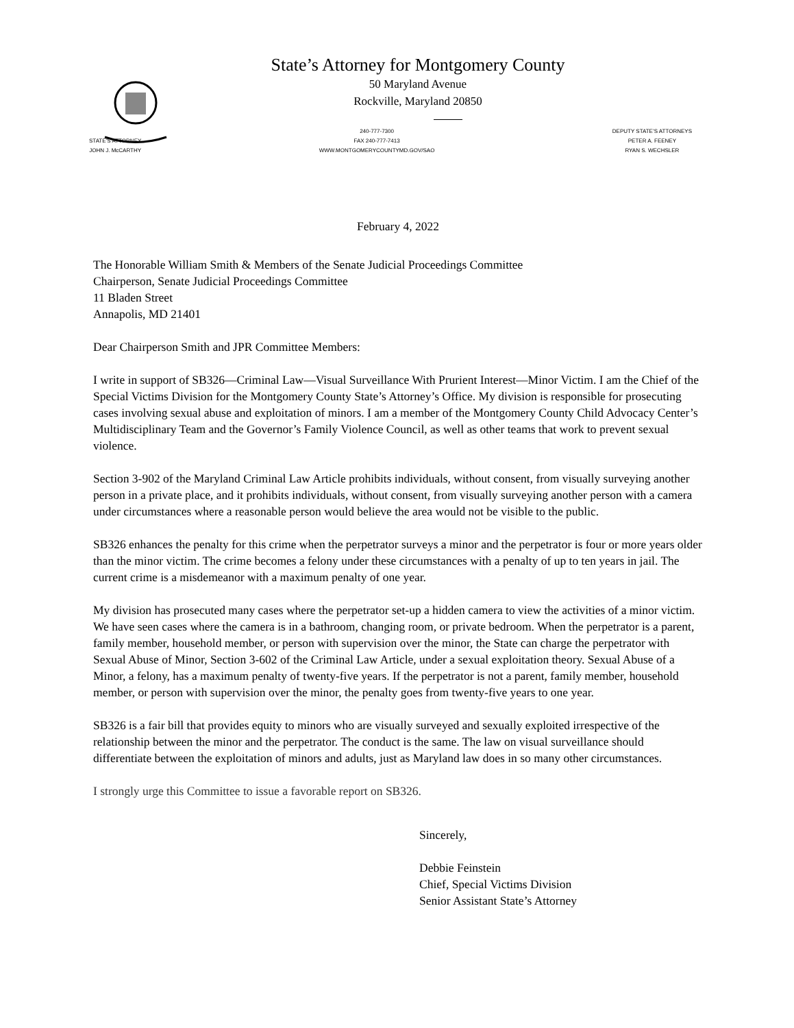State’s Attorney for Montgomery County
50 Maryland Avenue
Rockville, Maryland 20850
STATE’S ATTORNEY
JOHN J. McCARTHY
240-777-7300
FAX 240-777-7413
WWW.MONTGOMERYCOUNTYMD.GOV/SAO
DEPUTY STATE’S ATTORNEYS
PETER A. FEENEY
RYAN S. WECHSLER
February 4, 2022
The Honorable William Smith & Members of the Senate Judicial Proceedings Committee
Chairperson, Senate Judicial Proceedings Committee
11 Bladen Street
Annapolis, MD 21401
Dear Chairperson Smith and JPR Committee Members:
I write in support of SB326—Criminal Law—Visual Surveillance With Prurient Interest—Minor Victim. I am the Chief of the Special Victims Division for the Montgomery County State’s Attorney’s Office. My division is responsible for prosecuting cases involving sexual abuse and exploitation of minors. I am a member of the Montgomery County Child Advocacy Center’s Multidisciplinary Team and the Governor’s Family Violence Council, as well as other teams that work to prevent sexual violence.
Section 3-902 of the Maryland Criminal Law Article prohibits individuals, without consent, from visually surveying another person in a private place, and it prohibits individuals, without consent, from visually surveying another person with a camera under circumstances where a reasonable person would believe the area would not be visible to the public.
SB326 enhances the penalty for this crime when the perpetrator surveys a minor and the perpetrator is four or more years older than the minor victim. The crime becomes a felony under these circumstances with a penalty of up to ten years in jail. The current crime is a misdemeanor with a maximum penalty of one year.
My division has prosecuted many cases where the perpetrator set-up a hidden camera to view the activities of a minor victim. We have seen cases where the camera is in a bathroom, changing room, or private bedroom. When the perpetrator is a parent, family member, household member, or person with supervision over the minor, the State can charge the perpetrator with Sexual Abuse of Minor, Section 3-602 of the Criminal Law Article, under a sexual exploitation theory. Sexual Abuse of a Minor, a felony, has a maximum penalty of twenty-five years. If the perpetrator is not a parent, family member, household member, or person with supervision over the minor, the penalty goes from twenty-five years to one year.
SB326 is a fair bill that provides equity to minors who are visually surveyed and sexually exploited irrespective of the relationship between the minor and the perpetrator. The conduct is the same. The law on visual surveillance should differentiate between the exploitation of minors and adults, just as Maryland law does in so many other circumstances.
I strongly urge this Committee to issue a favorable report on SB326.
Sincerely,
Debbie Feinstein
Chief, Special Victims Division
Senior Assistant State’s Attorney